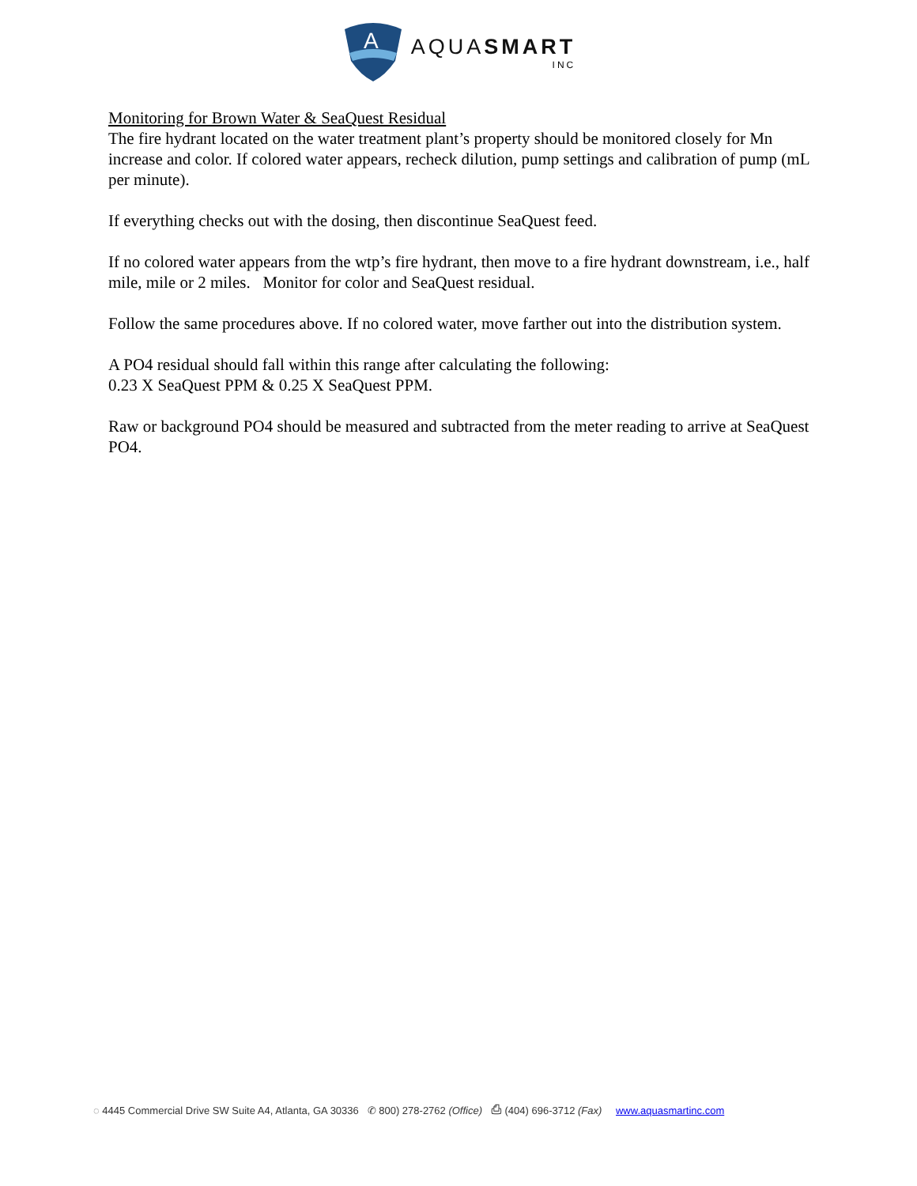A
AQUASMART
INC
Monitoring for Brown Water & SeaQuest Residual
The fire hydrant located on the water treatment plant’s property should be monitored closely for Mn increase and color. If colored water appears, recheck dilution, pump settings and calibration of pump (mL per minute).
If everything checks out with the dosing, then discontinue SeaQuest feed.
If no colored water appears from the wtp’s fire hydrant, then move to a fire hydrant downstream, i.e., half mile, mile or 2 miles. Monitor for color and SeaQuest residual.
Follow the same procedures above. If no colored water, move farther out into the distribution system.
A PO4 residual should fall within this range after calculating the following:
0.23 X SeaQuest PPM & 0.25 X SeaQuest PPM.
Raw or background PO4 should be measured and subtracted from the meter reading to arrive at SeaQuest PO4.
◌ 4445 Commercial Drive SW Suite A4, Atlanta, GA 30336 ✆ 800) 278-2762 (Office) ⎙ (404) 696-3712 (Fax) www.aquasmartinc.com